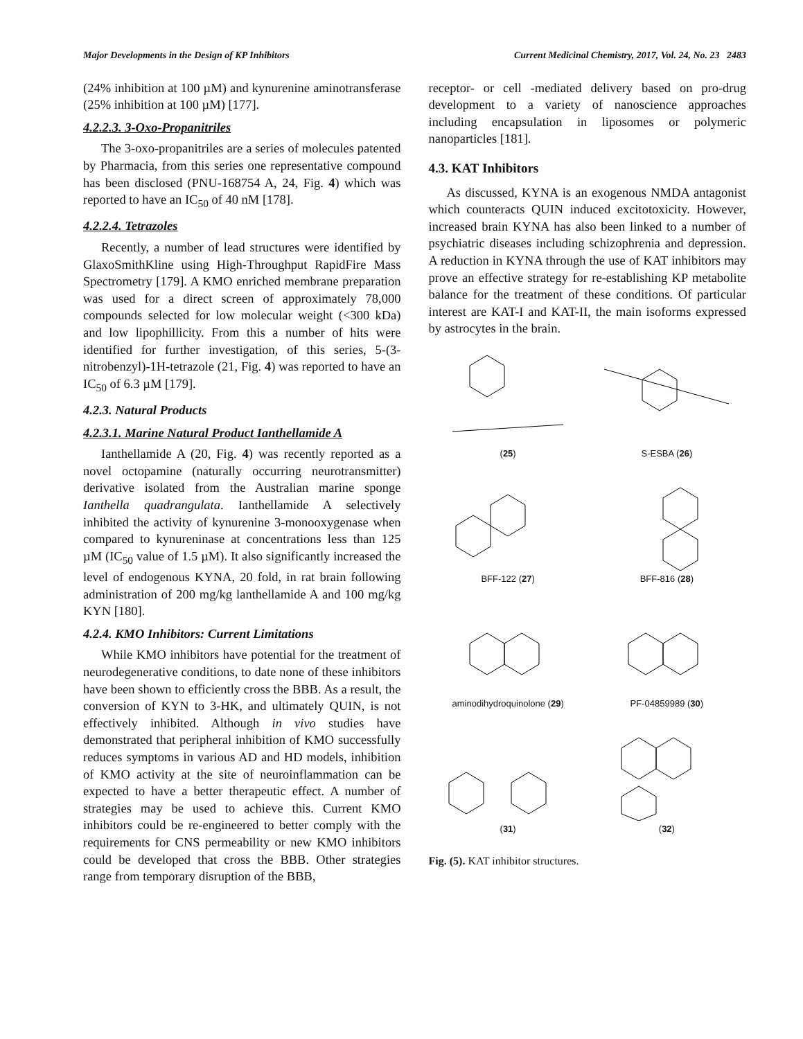Major Developments in the Design of KP Inhibitors Current Medicinal Chemistry, 2017, Vol. 24, No. 23 2483
(24% inhibition at 100 µM) and kynurenine aminotransferase (25% inhibition at 100 µM) [177].
4.2.2.3. 3-Oxo-Propanitriles
The 3-oxo-propanitriles are a series of molecules patented by Pharmacia, from this series one representative compound has been disclosed (PNU-168754 A, 24, Fig. 4) which was reported to have an IC<sub>50</sub> of 40 nM [178].
4.2.2.4. Tetrazoles
Recently, a number of lead structures were identified by GlaxoSmithKline using High-Throughput RapidFire Mass Spectrometry [179]. A KMO enriched membrane preparation was used for a direct screen of approximately 78,000 compounds selected for low molecular weight (<300 kDa) and low lipophillicity. From this a number of hits were identified for further investigation, of this series, 5-(3-nitrobenzyl)-1H-tetrazole (21, Fig. 4) was reported to have an IC<sub>50</sub> of 6.3 µM [179].
4.2.3. Natural Products
4.2.3.1. Marine Natural Product Ianthellamide A
Ianthellamide A (20, Fig. 4) was recently reported as a novel octopamine (naturally occurring neurotransmitter) derivative isolated from the Australian marine sponge Ianthella quadrangulata. Ianthellamide A selectively inhibited the activity of kynurenine 3-monooxygenase when compared to kynureninase at concentrations less than 125 µM (IC<sub>50</sub> value of 1.5 µM). It also significantly increased the level of endogenous KYNA, 20 fold, in rat brain following administration of 200 mg/kg lanthellamide A and 100 mg/kg KYN [180].
4.2.4. KMO Inhibitors: Current Limitations
While KMO inhibitors have potential for the treatment of neurodegenerative conditions, to date none of these inhibitors have been shown to efficiently cross the BBB. As a result, the conversion of KYN to 3-HK, and ultimately QUIN, is not effectively inhibited. Although in vivo studies have demonstrated that peripheral inhibition of KMO successfully reduces symptoms in various AD and HD models, inhibition of KMO activity at the site of neuroinflammation can be expected to have a better therapeutic effect. A number of strategies may be used to achieve this. Current KMO inhibitors could be re-engineered to better comply with the requirements for CNS permeability or new KMO inhibitors could be developed that cross the BBB. Other strategies range from temporary disruption of the BBB,
receptor- or cell -mediated delivery based on pro-drug development to a variety of nanoscience approaches including encapsulation in liposomes or polymeric nanoparticles [181].
4.3. KAT Inhibitors
As discussed, KYNA is an exogenous NMDA antagonist which counteracts QUIN induced excitotoxicity. However, increased brain KYNA has also been linked to a number of psychiatric diseases including schizophrenia and depression. A reduction in KYNA through the use of KAT inhibitors may prove an effective strategy for re-establishing KP metabolite balance for the treatment of these conditions. Of particular interest are KAT-I and KAT-II, the main isoforms expressed by astrocytes in the brain.
(25)
S-ESBA (26)
BFF-122 (27)
BFF-816 (28)
aminodihydroquinolone (29)
PF-04859989 (30)
(31)
(32)
Fig. (5). KAT inhibitor structures.